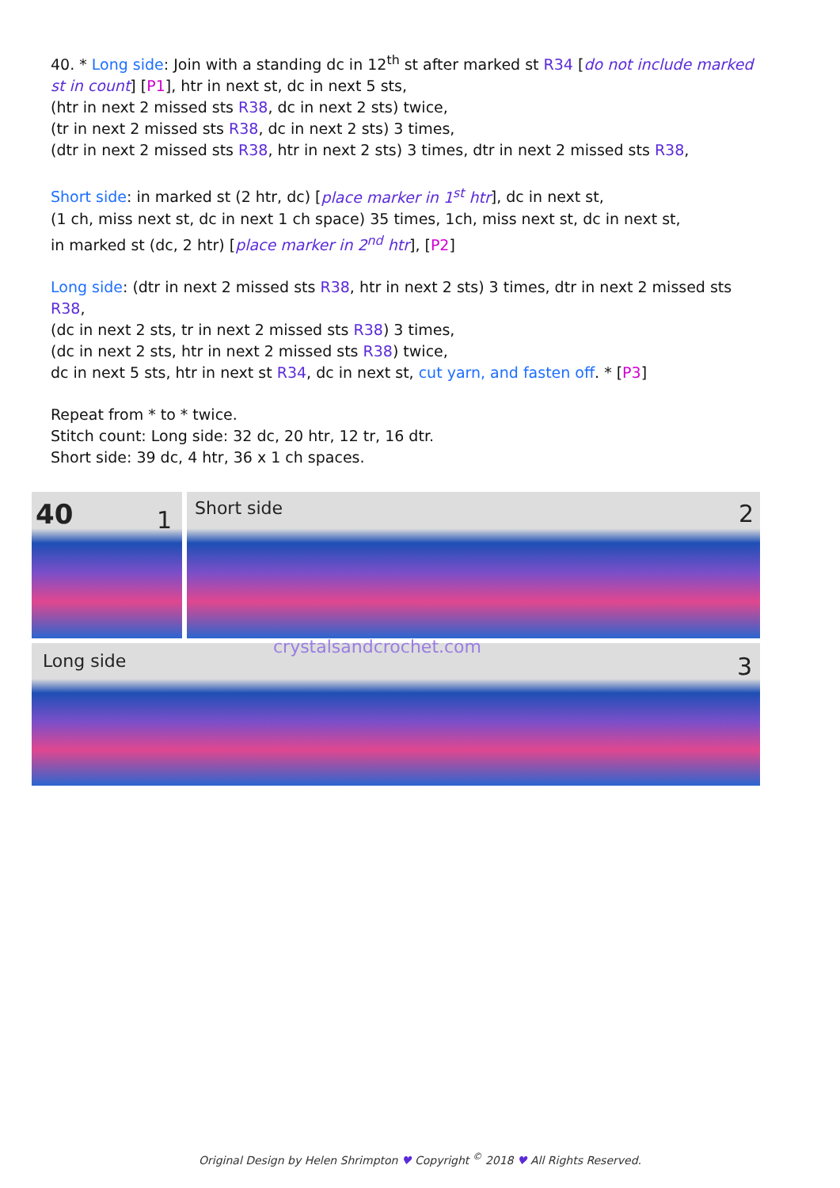40. * Long side: Join with a standing dc in 12<sup>th</sup> st after marked st R34 [do not include marked st in count] [P1], htr in next st, dc in next 5 sts,
(htr in next 2 missed sts R38, dc in next 2 sts) twice,
(tr in next 2 missed sts R38, dc in next 2 sts) 3 times,
(dtr in next 2 missed sts R38, htr in next 2 sts) 3 times, dtr in next 2 missed sts R38,
Short side: in marked st (2 htr, dc) [place marker in 1<sup>st</sup> htr], dc in next st,
(1 ch, miss next st, dc in next 1 ch space) 35 times, 1ch, miss next st, dc in next st,
in marked st (dc, 2 htr) [place marker in 2<sup>nd</sup> htr], [P2]
Long side: (dtr in next 2 missed sts R38, htr in next 2 sts) 3 times, dtr in next 2 missed sts R38,
(dc in next 2 sts, tr in next 2 missed sts R38) 3 times,
(dc in next 2 sts, htr in next 2 missed sts R38) twice,
dc in next 5 sts, htr in next st R34, dc in next st, cut yarn, and fasten off. * [P3]
Repeat from * to * twice.
Stitch count: Long side: 32 dc, 20 htr, 12 tr, 16 dtr.
Short side: 39 dc, 4 htr, 36 x 1 ch spaces.
40 1
Short side 2
Long side
crystalsandcrochet.com
3
Original Design by Helen Shrimpton ♥ Copyright <sup>©</sup> 2018 ♥ All Rights Reserved.